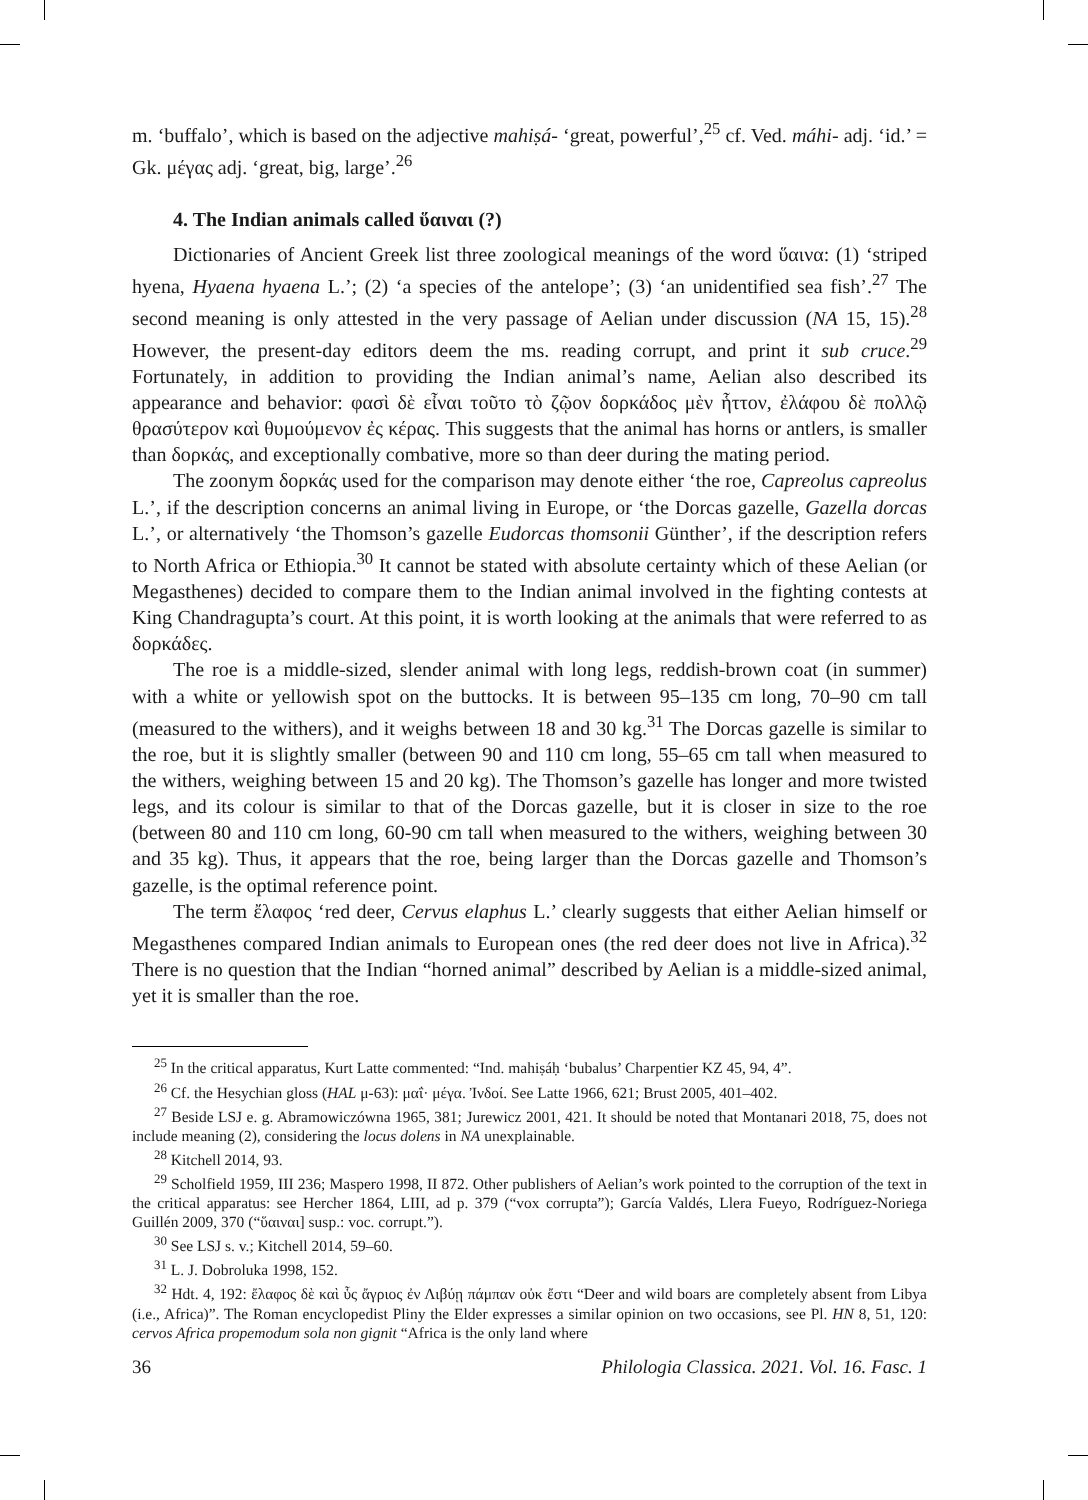m. ‘buffalo’, which is based on the adjective mahiṣá- ‘great, powerful’,<sup>25</sup> cf. Ved. máhi- adj. ‘id.’ = Gk. μέγας adj. ‘great, big, large’.<sup>26</sup>
4. The Indian animals called ὕαιναι (?)
Dictionaries of Ancient Greek list three zoological meanings of the word ὕαινα: (1) ‘striped hyena, Hyaena hyaena L.’; (2) ‘a species of the antelope’; (3) ‘an unidentified sea fish’.<sup>27</sup> The second meaning is only attested in the very passage of Aelian under discussion (NA 15, 15).<sup>28</sup> However, the present-day editors deem the ms. reading corrupt, and print it sub cruce.<sup>29</sup> Fortunately, in addition to providing the Indian animal’s name, Aelian also described its appearance and behavior: φασὶ δὲ εἶναι τοῦτο τὸ ζῷον δορκάδος μὲν ἧττον, ἐλάφου δὲ πολλῷ θρασύτερον καὶ θυμούμενον ἐς κέρας. This suggests that the animal has horns or antlers, is smaller than δορκάς, and exceptionally combative, more so than deer during the mating period.
The zoonym δορκάς used for the comparison may denote either ‘the roe, Capreolus capreolus L.’, if the description concerns an animal living in Europe, or ‘the Dorcas gazelle, Gazella dorcas L.’, or alternatively ‘the Thomson’s gazelle Eudorcas thomsonii Günther’, if the description refers to North Africa or Ethiopia.<sup>30</sup> It cannot be stated with absolute certainty which of these Aelian (or Megasthenes) decided to compare them to the Indian animal involved in the fighting contests at King Chandragupta’s court. At this point, it is worth looking at the animals that were referred to as δορκάδες.
The roe is a middle-sized, slender animal with long legs, reddish-brown coat (in summer) with a white or yellowish spot on the buttocks. It is between 95–135 cm long, 70–90 cm tall (measured to the withers), and it weighs between 18 and 30 kg.<sup>31</sup> The Dorcas gazelle is similar to the roe, but it is slightly smaller (between 90 and 110 cm long, 55–65 cm tall when measured to the withers, weighing between 15 and 20 kg). The Thomson’s gazelle has longer and more twisted legs, and its colour is similar to that of the Dorcas gazelle, but it is closer in size to the roe (between 80 and 110 cm long, 60-90 cm tall when measured to the withers, weighing between 30 and 35 kg). Thus, it appears that the roe, being larger than the Dorcas gazelle and Thomson’s gazelle, is the optimal reference point.
The term ἔλαφος ‘red deer, Cervus elaphus L.’ clearly suggests that either Aelian himself or Megasthenes compared Indian animals to European ones (the red deer does not live in Africa).<sup>32</sup> There is no question that the Indian “horned animal” described by Aelian is a middle-sized animal, yet it is smaller than the roe.
<sup>25</sup> In the critical apparatus, Kurt Latte commented: “Ind. mahiṣáḥ ‘bubalus’ Charpentier KZ 45, 94, 4”.
<sup>26</sup> Cf. the Hesychian gloss (HAL μ-63): μαΐ· μέγα. Ἰνδοί. See Latte 1966, 621; Brust 2005, 401–402.
<sup>27</sup> Beside LSJ e. g. Abramowiczówna 1965, 381; Jurewicz 2001, 421. It should be noted that Montanari 2018, 75, does not include meaning (2), considering the locus dolens in NA unexplainable.
<sup>28</sup> Kitchell 2014, 93.
<sup>29</sup> Scholfield 1959, III 236; Maspero 1998, II 872. Other publishers of Aelian’s work pointed to the corruption of the text in the critical apparatus: see Hercher 1864, LIII, ad p. 379 (“vox corrupta”); García Valdés, Llera Fueyo, Rodríguez-Noriega Guillén 2009, 370 (“ὕαιναι] susp.: voc. corrupt.”).
<sup>30</sup> See LSJ s. v.; Kitchell 2014, 59–60.
<sup>31</sup> L. J. Dobroluka 1998, 152.
<sup>32</sup> Hdt. 4, 192: ἔλαφος δὲ καὶ ὗς ἄγριος ἐν Λιβύῃ πάμπαν οὐκ ἔστι “Deer and wild boars are completely absent from Libya (i.e., Africa)”. The Roman encyclopedist Pliny the Elder expresses a similar opinion on two occasions, see Pl. HN 8, 51, 120: cervos Africa propemodum sola non gignit “Africa is the only land where
36 Philologia Classica. 2021. Vol. 16. Fasc. 1